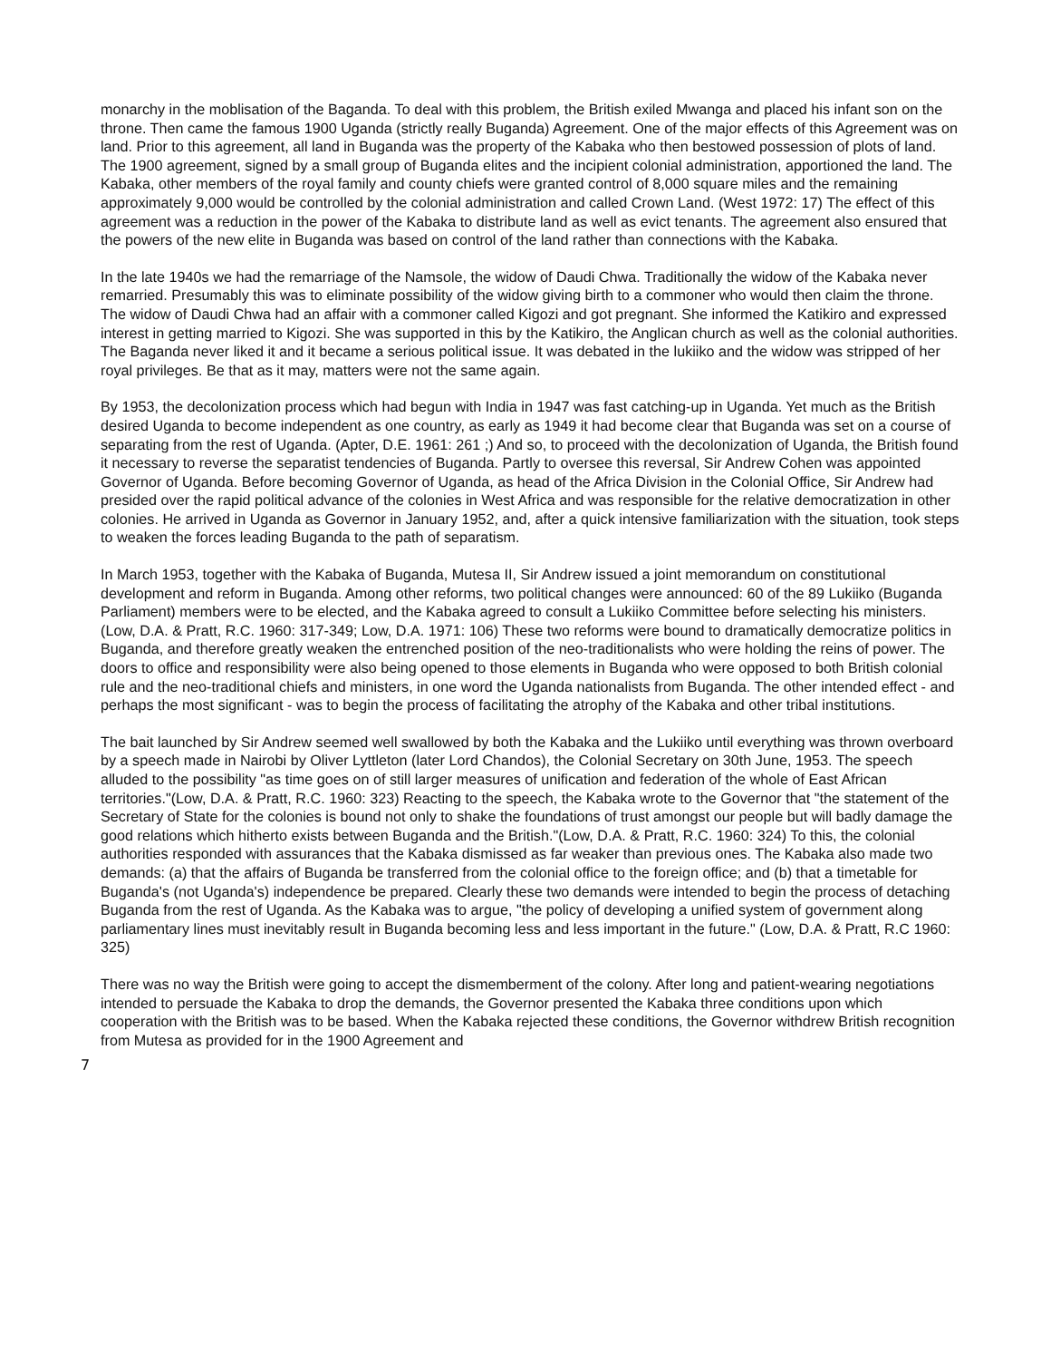monarchy in the moblisation of the Baganda. To deal with this problem, the British exiled Mwanga and placed his infant son on the throne. Then came the famous 1900 Uganda (strictly really Buganda) Agreement. One of the major effects of this Agreement was on land. Prior to this agreement, all land in Buganda was the property of the Kabaka who then bestowed possession of plots of land. The 1900 agreement, signed by a small group of Buganda elites and the incipient colonial administration, apportioned the land. The Kabaka, other members of the royal family and county chiefs were granted control of 8,000 square miles and the remaining approximately 9,000 would be controlled by the colonial administration and called Crown Land. (West 1972: 17) The effect of this agreement was a reduction in the power of the Kabaka to distribute land as well as evict tenants. The agreement also ensured that the powers of the new elite in Buganda was based on control of the land rather than connections with the Kabaka.
In the late 1940s we had the remarriage of the Namsole, the widow of Daudi Chwa. Traditionally the widow of the Kabaka never remarried. Presumably this was to eliminate possibility of the widow giving birth to a commoner who would then claim the throne. The widow of Daudi Chwa had an affair with a commoner called Kigozi and got pregnant. She informed the Katikiro and expressed interest in getting married to Kigozi. She was supported in this by the Katikiro, the Anglican church as well as the colonial authorities. The Baganda never liked it and it became a serious political issue. It was debated in the lukiiko and the widow was stripped of her royal privileges. Be that as it may, matters were not the same again.
By 1953, the decolonization process which had begun with India in 1947 was fast catching-up in Uganda. Yet much as the British desired Uganda to become independent as one country, as early as 1949 it had become clear that Buganda was set on a course of separating from the rest of Uganda. (Apter, D.E. 1961: 261 ;) And so, to proceed with the decolonization of Uganda, the British found it necessary to reverse the separatist tendencies of Buganda. Partly to oversee this reversal, Sir Andrew Cohen was appointed Governor of Uganda. Before becoming Governor of Uganda, as head of the Africa Division in the Colonial Office, Sir Andrew had presided over the rapid political advance of the colonies in West Africa and was responsible for the relative democratization in other colonies. He arrived in Uganda as Governor in January 1952, and, after a quick intensive familiarization with the situation, took steps to weaken the forces leading Buganda to the path of separatism.
In March 1953, together with the Kabaka of Buganda, Mutesa II, Sir Andrew issued a joint memorandum on constitutional development and reform in Buganda. Among other reforms, two political changes were announced: 60 of the 89 Lukiiko (Buganda Parliament) members were to be elected, and the Kabaka agreed to consult a Lukiiko Committee before selecting his ministers. (Low, D.A. & Pratt, R.C. 1960: 317-349; Low, D.A. 1971: 106) These two reforms were bound to dramatically democratize politics in Buganda, and therefore greatly weaken the entrenched position of the neo-traditionalists who were holding the reins of power. The doors to office and responsibility were also being opened to those elements in Buganda who were opposed to both British colonial rule and the neo-traditional chiefs and ministers, in one word the Uganda nationalists from Buganda. The other intended effect - and perhaps the most significant - was to begin the process of facilitating the atrophy of the Kabaka and other tribal institutions.
The bait launched by Sir Andrew seemed well swallowed by both the Kabaka and the Lukiiko until everything was thrown overboard by a speech made in Nairobi by Oliver Lyttleton (later Lord Chandos), the Colonial Secretary on 30th June, 1953. The speech alluded to the possibility "as time goes on of still larger measures of unification and federation of the whole of East African territories."(Low, D.A. & Pratt, R.C. 1960: 323) Reacting to the speech, the Kabaka wrote to the Governor that "the statement of the Secretary of State for the colonies is bound not only to shake the foundations of trust amongst our people but will badly damage the good relations which hitherto exists between Buganda and the British."(Low, D.A. & Pratt, R.C. 1960: 324) To this, the colonial authorities responded with assurances that the Kabaka dismissed as far weaker than previous ones. The Kabaka also made two demands: (a) that the affairs of Buganda be transferred from the colonial office to the foreign office; and (b) that a timetable for Buganda's (not Uganda's) independence be prepared. Clearly these two demands were intended to begin the process of detaching Buganda from the rest of Uganda. As the Kabaka was to argue, "the policy of developing a unified system of government along parliamentary lines must inevitably result in Buganda becoming less and less important in the future." (Low, D.A. & Pratt, R.C 1960: 325)
There was no way the British were going to accept the dismemberment of the colony. After long and patient-wearing negotiations intended to persuade the Kabaka to drop the demands, the Governor presented the Kabaka three conditions upon which cooperation with the British was to be based. When the Kabaka rejected these conditions, the Governor withdrew British recognition from Mutesa as provided for in the 1900 Agreement and
7